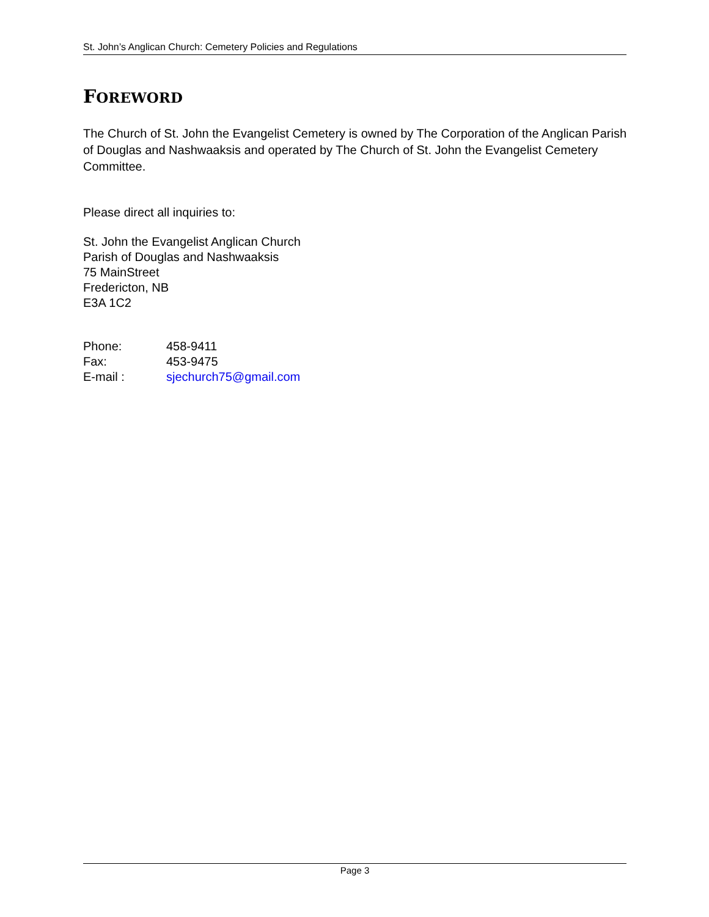St. John’s Anglican Church: Cemetery Policies and Regulations
FOREWORD
The Church of St. John the Evangelist Cemetery is owned by The Corporation of the Anglican Parish of Douglas and Nashwaaksis and operated by The Church of St. John the Evangelist Cemetery Committee.
Please direct all inquiries to:
St. John the Evangelist Anglican Church
Parish of Douglas and Nashwaaksis
75 MainStreet
Fredericton, NB
E3A 1C2
| Phone: | 458-9411 |
| Fax: | 453-9475 |
| E-mail : | sjechurch75@gmail.com |
Page 3